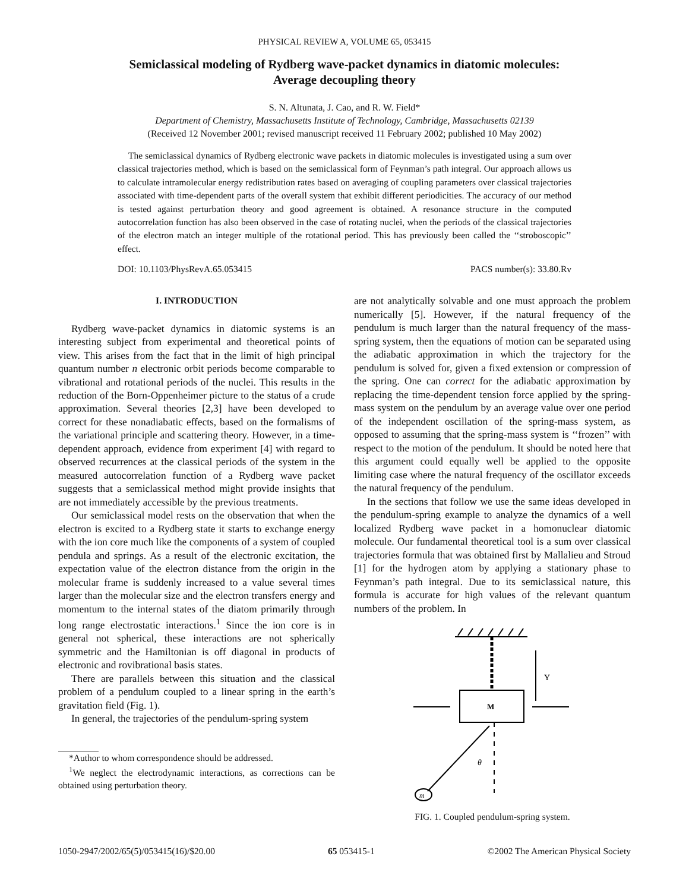PHYSICAL REVIEW A, VOLUME 65, 053415
Semiclassical modeling of Rydberg wave-packet dynamics in diatomic molecules:
Average decoupling theory
S. N. Altunata, J. Cao, and R. W. Field*
Department of Chemistry, Massachusetts Institute of Technology, Cambridge, Massachusetts 02139
(Received 12 November 2001; revised manuscript received 11 February 2002; published 10 May 2002)
The semiclassical dynamics of Rydberg electronic wave packets in diatomic molecules is investigated using a sum over classical trajectories method, which is based on the semiclassical form of Feynman’s path integral. Our approach allows us to calculate intramolecular energy redistribution rates based on averaging of coupling parameters over classical trajectories associated with time-dependent parts of the overall system that exhibit different periodicities. The accuracy of our method is tested against perturbation theory and good agreement is obtained. A resonance structure in the computed autocorrelation function has also been observed in the case of rotating nuclei, when the periods of the classical trajectories of the electron match an integer multiple of the rotational period. This has previously been called the ‘‘stroboscopic’’ effect.
DOI: 10.1103/PhysRevA.65.053415 PACS number(s): 33.80.Rv
I. INTRODUCTION
Rydberg wave-packet dynamics in diatomic systems is an interesting subject from experimental and theoretical points of view. This arises from the fact that in the limit of high principal quantum number n electronic orbit periods become comparable to vibrational and rotational periods of the nuclei. This results in the reduction of the Born-Oppenheimer picture to the status of a crude approximation. Several theories [2,3] have been developed to correct for these nonadiabatic effects, based on the formalisms of the variational principle and scattering theory. However, in a time-dependent approach, evidence from experiment [4] with regard to observed recurrences at the classical periods of the system in the measured autocorrelation function of a Rydberg wave packet suggests that a semiclassical method might provide insights that are not immediately accessible by the previous treatments.
Our semiclassical model rests on the observation that when the electron is excited to a Rydberg state it starts to exchange energy with the ion core much like the components of a system of coupled pendula and springs. As a result of the electronic excitation, the expectation value of the electron distance from the origin in the molecular frame is suddenly increased to a value several times larger than the molecular size and the electron transfers energy and momentum to the internal states of the diatom primarily through long range electrostatic interactions.<sup>1</sup> Since the ion core is in general not spherical, these interactions are not spherically symmetric and the Hamiltonian is off diagonal in products of electronic and rovibrational basis states.
There are parallels between this situation and the classical problem of a pendulum coupled to a linear spring in the earth’s gravitation field (Fig. 1).
In general, the trajectories of the pendulum-spring system
*Author to whom correspondence should be addressed.
<sup>1</sup> We neglect the electrodynamic interactions, as corrections can be obtained using perturbation theory.
are not analytically solvable and one must approach the problem numerically [5]. However, if the natural frequency of the pendulum is much larger than the natural frequency of the mass-spring system, then the equations of motion can be separated using the adiabatic approximation in which the trajectory for the pendulum is solved for, given a fixed extension or compression of the spring. One can correct for the adiabatic approximation by replacing the time-dependent tension force applied by the spring-mass system on the pendulum by an average value over one period of the independent oscillation of the spring-mass system, as opposed to assuming that the spring-mass system is ‘‘frozen’’ with respect to the motion of the pendulum. It should be noted here that this argument could equally well be applied to the opposite limiting case where the natural frequency of the oscillator exceeds the natural frequency of the pendulum.
In the sections that follow we use the same ideas developed in the pendulum-spring example to analyze the dynamics of a well localized Rydberg wave packet in a homonuclear diatomic molecule. Our fundamental theoretical tool is a sum over classical trajectories formula that was obtained first by Mallalieu and Stroud [1] for the hydrogen atom by applying a stationary phase to Feynman’s path integral. Due to its semiclassical nature, this formula is accurate for high values of the relevant quantum numbers of the problem. In
M
Y
θ
m
FIG. 1. Coupled pendulum-spring system.
1050-2947/2002/65(5)/053415(16)/$20.00 65 053415-1 ©2002 The American Physical Society